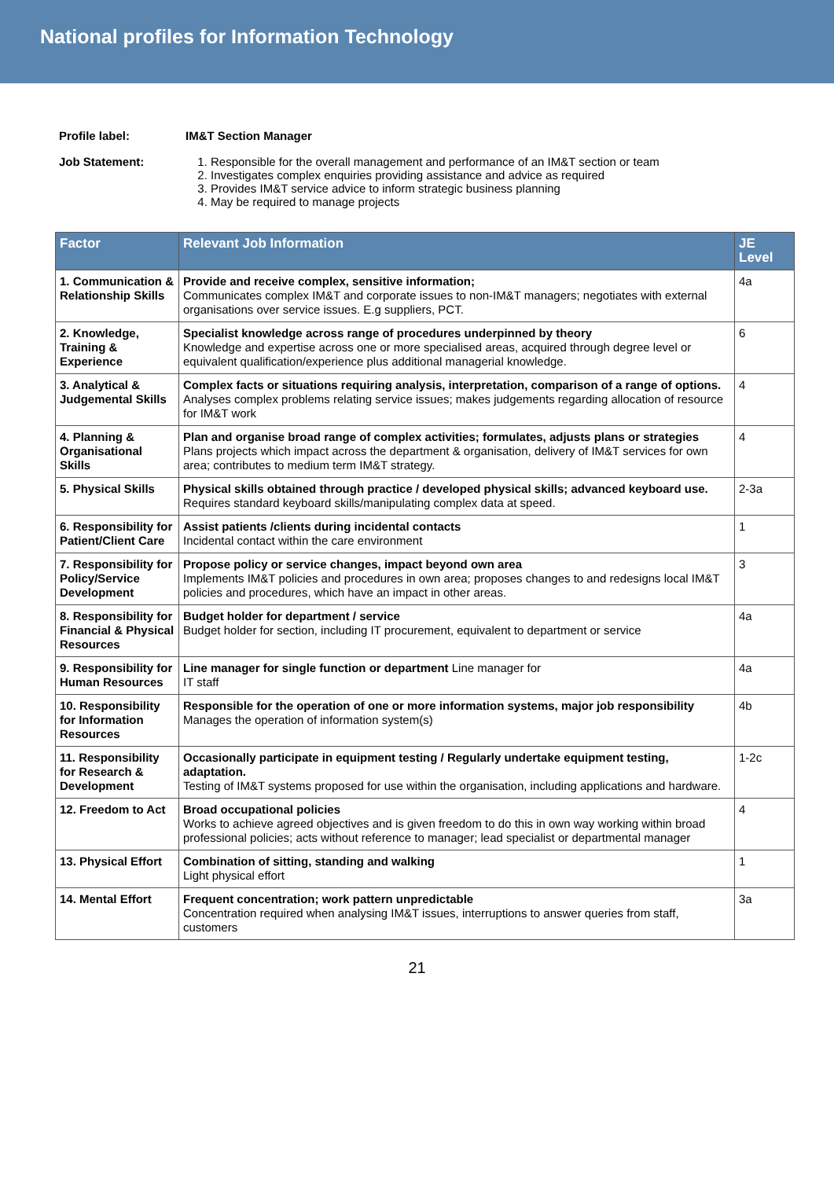National profiles for Information Technology
Profile label: IM&T Section Manager
Job Statement: 1. Responsible for the overall management and performance of an IM&T section or team
2. Investigates complex enquiries providing assistance and advice as required
3. Provides IM&T service advice to inform strategic business planning
4. May be required to manage projects
| Factor | Relevant Job Information | JE Level |
| --- | --- | --- |
| 1. Communication & Relationship Skills | Provide and receive complex, sensitive information; Communicates complex IM&T and corporate issues to non-IM&T managers; negotiates with external organisations over service issues. E.g suppliers, PCT. | 4a |
| 2. Knowledge, Training & Experience | Specialist knowledge across range of procedures underpinned by theory Knowledge and expertise across one or more specialised areas, acquired through degree level or equivalent qualification/experience plus additional managerial knowledge. | 6 |
| 3. Analytical & Judgemental Skills | Complex facts or situations requiring analysis, interpretation, comparison of a range of options. Analyses complex problems relating service issues; makes judgements regarding allocation of resource for IM&T work | 4 |
| 4. Planning & Organisational Skills | Plan and organise broad range of complex activities; formulates, adjusts plans or strategies Plans projects which impact across the department & organisation, delivery of IM&T services for own area; contributes to medium term IM&T strategy. | 4 |
| 5. Physical Skills | Physical skills obtained through practice / developed physical skills; advanced keyboard use. Requires standard keyboard skills/manipulating complex data at speed. | 2-3a |
| 6. Responsibility for Patient/Client Care | Assist patients /clients during incidental contacts Incidental contact within the care environment | 1 |
| 7. Responsibility for Policy/Service Development | Propose policy or service changes, impact beyond own area Implements IM&T policies and procedures in own area; proposes changes to and redesigns local IM&T policies and procedures, which have an impact in other areas. | 3 |
| 8. Responsibility for Financial & Physical Resources | Budget holder for department / service Budget holder for section, including IT procurement, equivalent to department or service | 4a |
| 9. Responsibility for Human Resources | Line manager for single function or department Line manager for IT staff | 4a |
| 10. Responsibility for Information Resources | Responsible for the operation of one or more information systems, major job responsibility Manages the operation of information system(s) | 4b |
| 11. Responsibility for Research & Development | Occasionally participate in equipment testing / Regularly undertake equipment testing, adaptation. Testing of IM&T systems proposed for use within the organisation, including applications and hardware. | 1-2c |
| 12. Freedom to Act | Broad occupational policies Works to achieve agreed objectives and is given freedom to do this in own way working within broad professional policies; acts without reference to manager; lead specialist or departmental manager | 4 |
| 13. Physical Effort | Combination of sitting, standing and walking Light physical effort | 1 |
| 14. Mental Effort | Frequent concentration; work pattern unpredictable Concentration required when analysing IM&T issues, interruptions to answer queries from staff, customers | 3a |
21